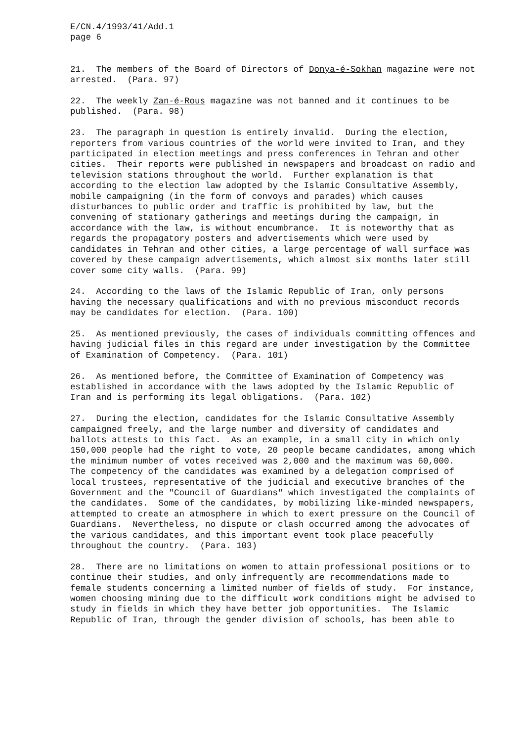E/CN.4/1993/41/Add.1 page 6
21. The members of the Board of Directors of Donya-é-Sokhan magazine were not arrested. (Para. 97)
22. The weekly Zan-é-Rous magazine was not banned and it continues to be published. (Para. 98)
23. The paragraph in question is entirely invalid. During the election, reporters from various countries of the world were invited to Iran, and they participated in election meetings and press conferences in Tehran and other cities. Their reports were published in newspapers and broadcast on radio and television stations throughout the world. Further explanation is that according to the election law adopted by the Islamic Consultative Assembly, mobile campaigning (in the form of convoys and parades) which causes disturbances to public order and traffic is prohibited by law, but the convening of stationary gatherings and meetings during the campaign, in accordance with the law, is without encumbrance. It is noteworthy that as regards the propagatory posters and advertisements which were used by candidates in Tehran and other cities, a large percentage of wall surface was covered by these campaign advertisements, which almost six months later still cover some city walls. (Para. 99)
24. According to the laws of the Islamic Republic of Iran, only persons having the necessary qualifications and with no previous misconduct records may be candidates for election. (Para. 100)
25. As mentioned previously, the cases of individuals committing offences and having judicial files in this regard are under investigation by the Committee of Examination of Competency. (Para. 101)
26. As mentioned before, the Committee of Examination of Competency was established in accordance with the laws adopted by the Islamic Republic of Iran and is performing its legal obligations. (Para. 102)
27. During the election, candidates for the Islamic Consultative Assembly campaigned freely, and the large number and diversity of candidates and ballots attests to this fact. As an example, in a small city in which only 150,000 people had the right to vote, 20 people became candidates, among which the minimum number of votes received was 2,000 and the maximum was 60,000. The competency of the candidates was examined by a delegation comprised of local trustees, representative of the judicial and executive branches of the Government and the "Council of Guardians" which investigated the complaints of the candidates. Some of the candidates, by mobilizing like-minded newspapers, attempted to create an atmosphere in which to exert pressure on the Council of Guardians. Nevertheless, no dispute or clash occurred among the advocates of the various candidates, and this important event took place peacefully throughout the country. (Para. 103)
28. There are no limitations on women to attain professional positions or to continue their studies, and only infrequently are recommendations made to female students concerning a limited number of fields of study. For instance, women choosing mining due to the difficult work conditions might be advised to study in fields in which they have better job opportunities. The Islamic Republic of Iran, through the gender division of schools, has been able to